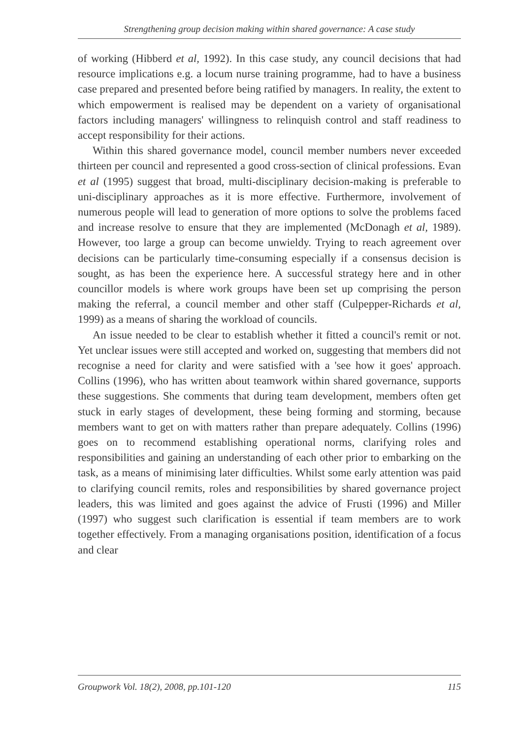Strengthening group decision making within shared governance: A case study
of working (Hibberd et al, 1992). In this case study, any council decisions that had resource implications e.g. a locum nurse training programme, had to have a business case prepared and presented before being ratified by managers. In reality, the extent to which empowerment is realised may be dependent on a variety of organisational factors including managers' willingness to relinquish control and staff readiness to accept responsibility for their actions.
Within this shared governance model, council member numbers never exceeded thirteen per council and represented a good cross-section of clinical professions. Evan et al (1995) suggest that broad, multi-disciplinary decision-making is preferable to uni-disciplinary approaches as it is more effective. Furthermore, involvement of numerous people will lead to generation of more options to solve the problems faced and increase resolve to ensure that they are implemented (McDonagh et al, 1989). However, too large a group can become unwieldy. Trying to reach agreement over decisions can be particularly time-consuming especially if a consensus decision is sought, as has been the experience here. A successful strategy here and in other councillor models is where work groups have been set up comprising the person making the referral, a council member and other staff (Culpepper-Richards et al, 1999) as a means of sharing the workload of councils.
An issue needed to be clear to establish whether it fitted a council's remit or not. Yet unclear issues were still accepted and worked on, suggesting that members did not recognise a need for clarity and were satisfied with a 'see how it goes' approach. Collins (1996), who has written about teamwork within shared governance, supports these suggestions. She comments that during team development, members often get stuck in early stages of development, these being forming and storming, because members want to get on with matters rather than prepare adequately. Collins (1996) goes on to recommend establishing operational norms, clarifying roles and responsibilities and gaining an understanding of each other prior to embarking on the task, as a means of minimising later difficulties. Whilst some early attention was paid to clarifying council remits, roles and responsibilities by shared governance project leaders, this was limited and goes against the advice of Frusti (1996) and Miller (1997) who suggest such clarification is essential if team members are to work together effectively. From a managing organisations position, identification of a focus and clear
Groupwork Vol. 18(2), 2008, pp.101-120 115